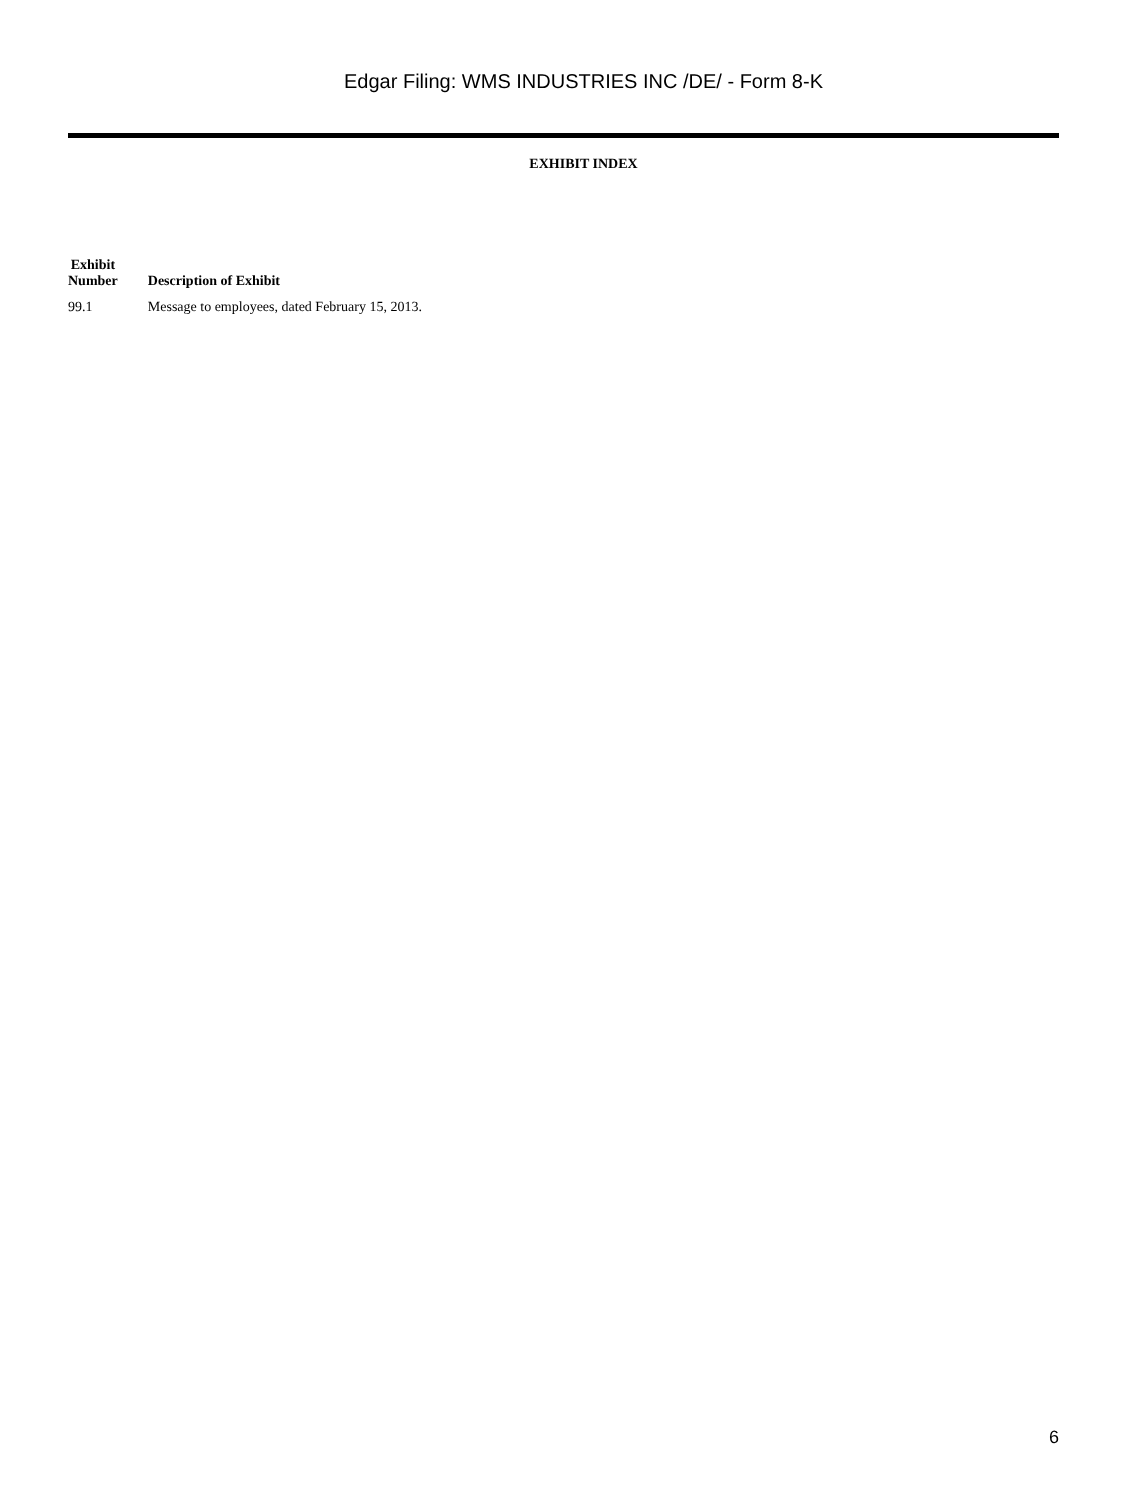Edgar Filing: WMS INDUSTRIES INC /DE/ - Form 8-K
EXHIBIT INDEX
| Exhibit Number | Description of Exhibit |
| --- | --- |
| 99.1 | Message to employees, dated February 15, 2013. |
6